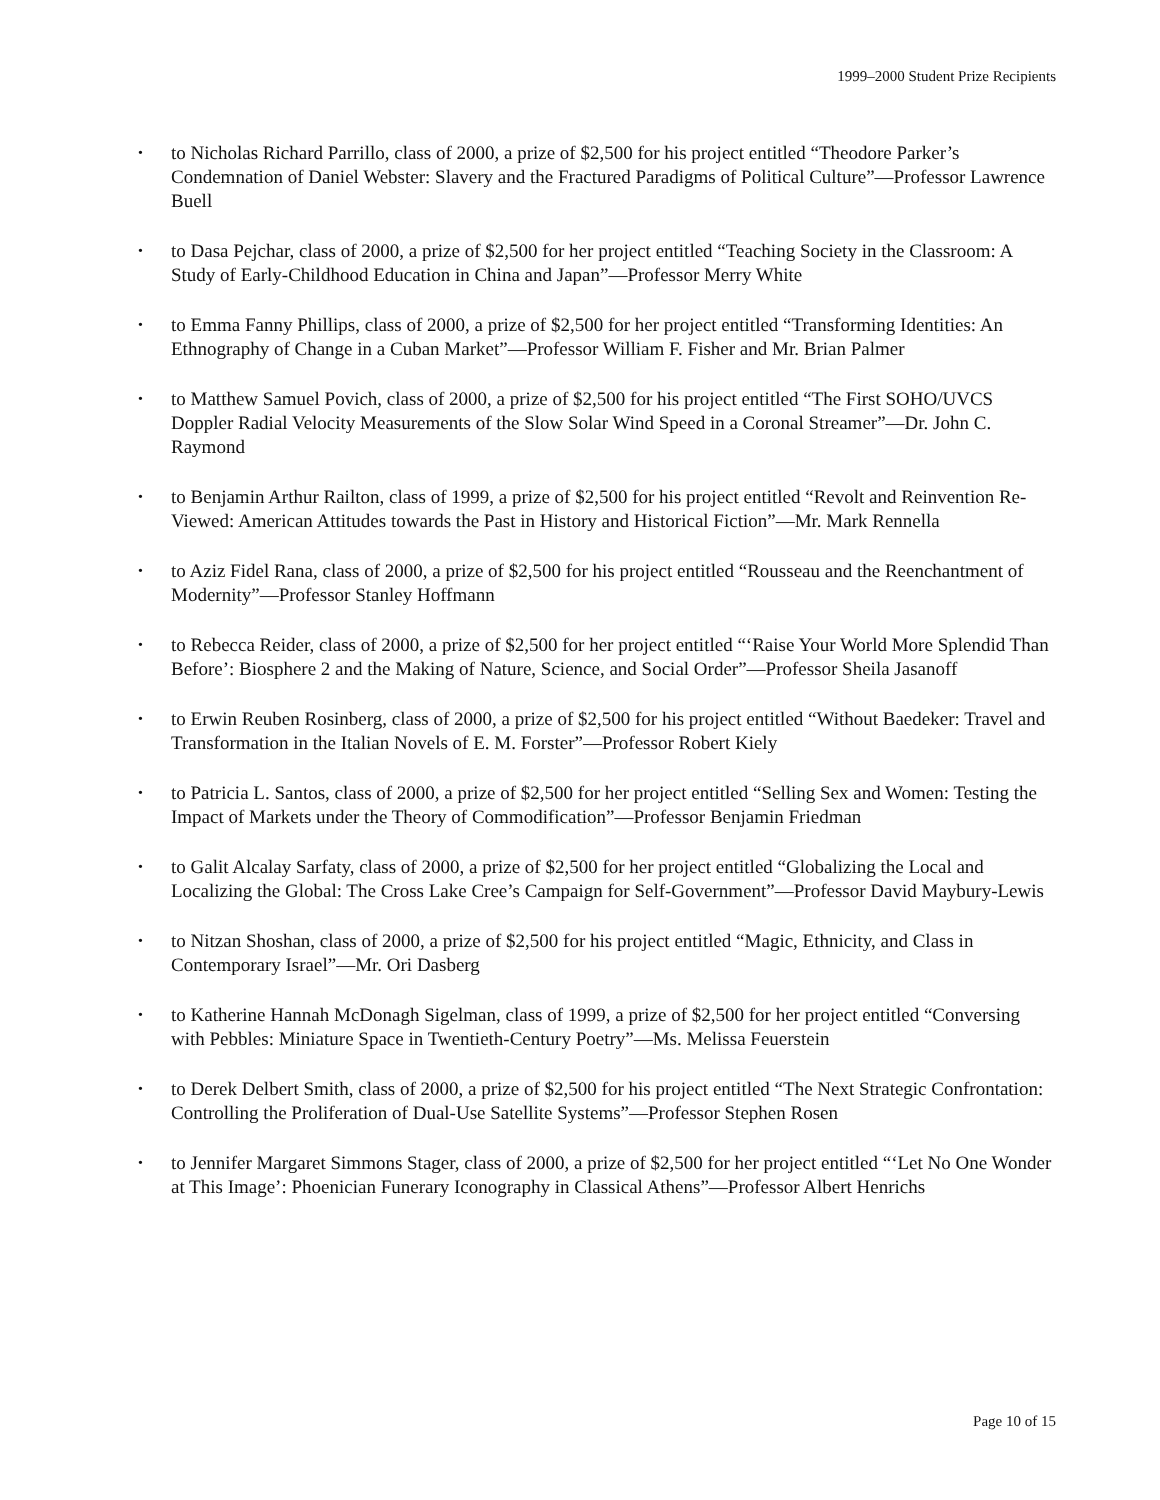1999–2000 Student Prize Recipients
• to Nicholas Richard Parrillo, class of 2000, a prize of $2,500 for his project entitled “Theodore Parker’s Condemnation of Daniel Webster: Slavery and the Fractured Paradigms of Political Culture”—Professor Lawrence Buell
• to Dasa Pejchar, class of 2000, a prize of $2,500 for her project entitled “Teaching Society in the Classroom: A Study of Early-Childhood Education in China and Japan”—Professor Merry White
• to Emma Fanny Phillips, class of 2000, a prize of $2,500 for her project entitled “Transforming Identities: An Ethnography of Change in a Cuban Market”—Professor William F. Fisher and Mr. Brian Palmer
• to Matthew Samuel Povich, class of 2000, a prize of $2,500 for his project entitled “The First SOHO/UVCS Doppler Radial Velocity Measurements of the Slow Solar Wind Speed in a Coronal Streamer”—Dr. John C. Raymond
• to Benjamin Arthur Railton, class of 1999, a prize of $2,500 for his project entitled “Revolt and Reinvention Re-Viewed: American Attitudes towards the Past in History and Historical Fiction”—Mr. Mark Rennella
• to Aziz Fidel Rana, class of 2000, a prize of $2,500 for his project entitled “Rousseau and the Reenchantment of Modernity”—Professor Stanley Hoffmann
• to Rebecca Reider, class of 2000, a prize of $2,500 for her project entitled “‘Raise Your World More Splendid Than Before’: Biosphere 2 and the Making of Nature, Science, and Social Order”—Professor Sheila Jasanoff
• to Erwin Reuben Rosinberg, class of 2000, a prize of $2,500 for his project entitled “Without Baedeker: Travel and Transformation in the Italian Novels of E. M. Forster”—Professor Robert Kiely
• to Patricia L. Santos, class of 2000, a prize of $2,500 for her project entitled “Selling Sex and Women: Testing the Impact of Markets under the Theory of Commodification”—Professor Benjamin Friedman
• to Galit Alcalay Sarfaty, class of 2000, a prize of $2,500 for her project entitled “Globalizing the Local and Localizing the Global: The Cross Lake Cree’s Campaign for Self-Government”—Professor David Maybury-Lewis
• to Nitzan Shoshan, class of 2000, a prize of $2,500 for his project entitled “Magic, Ethnicity, and Class in Contemporary Israel”—Mr. Ori Dasberg
• to Katherine Hannah McDonagh Sigelman, class of 1999, a prize of $2,500 for her project entitled “Conversing with Pebbles: Miniature Space in Twentieth-Century Poetry”—Ms. Melissa Feuerstein
• to Derek Delbert Smith, class of 2000, a prize of $2,500 for his project entitled “The Next Strategic Confrontation: Controlling the Proliferation of Dual-Use Satellite Systems”—Professor Stephen Rosen
• to Jennifer Margaret Simmons Stager, class of 2000, a prize of $2,500 for her project entitled “‘Let No One Wonder at This Image’: Phoenician Funerary Iconography in Classical Athens”—Professor Albert Henrichs
Page 10 of 15